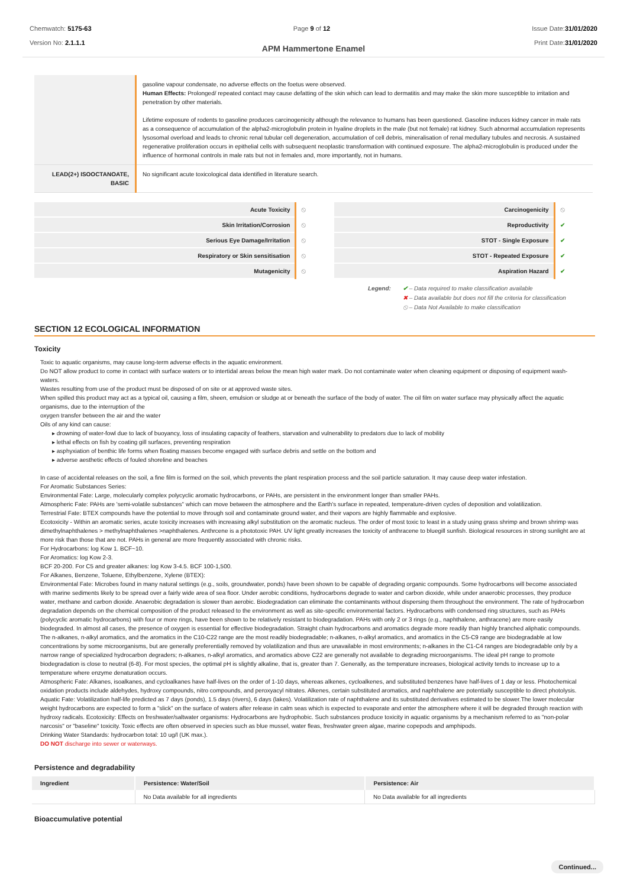Chemwatch: 5175-63
Version No: 2.1.1.1
Page 9 of 12 Issue Date:31/01/2020
Print Date:31/01/2020
APM Hammertone Enamel
| | gasoline vapour condensate, no adverse effects on the foetus were observed. Human Effects: Prolonged/ repeated contact may cause defatting of the skin which can lead to dermatitis and may make the skin more susceptible to irritation and penetration by other materials. Lifetime exposure of rodents to gasoline produces carcinogenicity although the relevance to humans has been questioned. Gasoline induces kidney cancer in male rats as a consequence of accumulation of the alpha2-microglobulin protein in hyaline droplets in the male (but not female) rat kidney. Such abnormal accumulation represents lysosomal overload and leads to chronic renal tubular cell degeneration, accumulation of cell debris, mineralisation of renal medullary tubules and necrosis. A sustained regenerative proliferation occurs in epithelial cells with subsequent neoplastic transformation with continued exposure. The alpha2-microglobulin is produced under the influence of hormonal controls in male rats but not in females and, more importantly, not in humans. |
| LEAD(2+) ISOOCTANOATE, BASIC | No significant acute toxicological data identified in literature search. |
| Acute Toxicity | ⦸ | Carcinogenicity | ⦸ |
| Skin Irritation/Corrosion | ⦸ | Reproductivity | ✔ |
| Serious Eye Damage/Irritation | ⦸ | STOT - Single Exposure | ✔ |
| Respiratory or Skin sensitisation | ⦸ | STOT - Repeated Exposure | ✔ |
| Mutagenicity | ⦸ | Aspiration Hazard | ✔ |
Legend: ✔ – Data required to make classification available
✖ – Data available but does not fill the criteria for classification
⦸ – Data Not Available to make classification
SECTION 12 ECOLOGICAL INFORMATION
Toxicity
Toxic to aquatic organisms, may cause long-term adverse effects in the aquatic environment.
Do NOT allow product to come in contact with surface waters or to intertidal areas below the mean high water mark. Do not contaminate water when cleaning equipment or disposing of equipment wash-waters.
Wastes resulting from use of the product must be disposed of on site or at approved waste sites.
When spilled this product may act as a typical oil, causing a film, sheen, emulsion or sludge at or beneath the surface of the body of water. The oil film on water surface may physically affect the aquatic organisms, due to the interruption of the
oxygen transfer between the air and the water
Oils of any kind can cause:
▸ drowning of water-fowl due to lack of buoyancy, loss of insulating capacity of feathers, starvation and vulnerability to predators due to lack of mobility
▸ lethal effects on fish by coating gill surfaces, preventing respiration
▸ asphyxiation of benthic life forms when floating masses become engaged with surface debris and settle on the bottom and
▸ adverse aesthetic effects of fouled shoreline and beaches
In case of accidental releases on the soil, a fine film is formed on the soil, which prevents the plant respiration process and the soil particle saturation. It may cause deep water infestation.
For Aromatic Substances Series:
Environmental Fate: Large, molecularly complex polycyclic aromatic hydrocarbons, or PAHs, are persistent in the environment longer than smaller PAHs.
Atmospheric Fate: PAHs are 'semi-volatile substances" which can move between the atmosphere and the Earth's surface in repeated, temperature-driven cycles of deposition and volatilization.
Terrestrial Fate: BTEX compounds have the potential to move through soil and contaminate ground water, and their vapors are highly flammable and explosive.
Ecotoxicity - Within an aromatic series, acute toxicity increases with increasing alkyl substitution on the aromatic nucleus. The order of most toxic to least in a study using grass shrimp and brown shrimp was dimethylnaphthalenes > methylnaphthalenes >naphthalenes. Anthrcene is a phototoxic PAH. UV light greatly increases the toxicity of anthracene to bluegill sunfish. Biological resources in strong sunlight are at more risk than those that are not. PAHs in general are more frequently associated with chronic risks.
For Hydrocarbons: log Kow 1. BCF~10.
For Aromatics: log Kow 2-3.
BCF 20-200. For C5 and greater alkanes: log Kow 3-4.5. BCF 100-1,500.
For Alkanes, Benzene, Toluene, Ethylbenzene, Xylene (BTEX):
Environmental Fate: Microbes found in many natural settings (e.g., soils, groundwater, ponds) have been shown to be capable of degrading organic compounds. Some hydrocarbons will become associated with marine sediments likely to be spread over a fairly wide area of sea floor. Under aerobic conditions, hydrocarbons degrade to water and carbon dioxide, while under anaerobic processes, they produce water, methane and carbon dioxide. Anaerobic degradation is slower than aerobic. Biodegradation can eliminate the contaminants without dispersing them throughout the environment. The rate of hydrocarbon degradation depends on the chemical composition of the product released to the environment as well as site-specific environmental factors. Hydrocarbons with condensed ring structures, such as PAHs (polycyclic aromatic hydrocarbons) with four or more rings, have been shown to be relatively resistant to biodegradation. PAHs with only 2 or 3 rings (e.g., naphthalene, anthracene) are more easily biodegraded. In almost all cases, the presence of oxygen is essential for effective biodegradation. Straight chain hydrocarbons and aromatics degrade more readily than highly branched aliphatic compounds. The n-alkanes, n-alkyl aromatics, and the aromatics in the C10-C22 range are the most readily biodegradable; n-alkanes, n-alkyl aromatics, and aromatics in the C5-C9 range are biodegradable at low concentrations by some microorganisms, but are generally preferentially removed by volatilization and thus are unavailable in most environments; n-alkanes in the C1-C4 ranges are biodegradable only by a narrow range of specialized hydrocarbon degraders; n-alkanes, n-alkyl aromatics, and aromatics above C22 are generally not available to degrading microorganisms. The ideal pH range to promote biodegradation is close to neutral (6-8). For most species, the optimal pH is slightly alkaline, that is, greater than 7. Generally, as the temperature increases, biological activity tends to increase up to a temperature where enzyme denaturation occurs.
Atmospheric Fate: Alkanes, isoalkanes, and cycloalkanes have half-lives on the order of 1-10 days, whereas alkenes, cycloalkenes, and substituted benzenes have half-lives of 1 day or less. Photochemical oxidation products include aldehydes, hydroxy compounds, nitro compounds, and peroxyacyl nitrates. Alkenes, certain substituted aromatics, and naphthalene are potentially susceptible to direct photolysis.
Aquatic Fate: Volatilization half-life predicted as 7 days (ponds), 1.5 days (rivers), 6 days (lakes). Volatilization rate of naphthalene and its substituted derivatives estimated to be slower.The lower molecular weight hydrocarbons are expected to form a "slick" on the surface of waters after release in calm seas which is expected to evaporate and enter the atmosphere where it will be degraded through reaction with hydroxy radicals. Ecotoxicity: Effects on freshwater/saltwater organisms: Hydrocarbons are hydrophobic. Such substances produce toxicity in aquatic organisms by a mechanism referred to as "non-polar narcosis" or "baseline" toxicity. Toxic effects are often observed in species such as blue mussel, water fleas, freshwater green algae, marine copepods and amphipods.
Drinking Water Standards: hydrocarbon total: 10 ug/l (UK max.).
DO NOT discharge into sewer or waterways.
Persistence and degradability
| Ingredient | Persistence: Water/Soil | Persistence: Air |
| --- | --- | --- |
| | No Data available for all ingredients | No Data available for all ingredients |
Bioaccumulative potential
Continued...